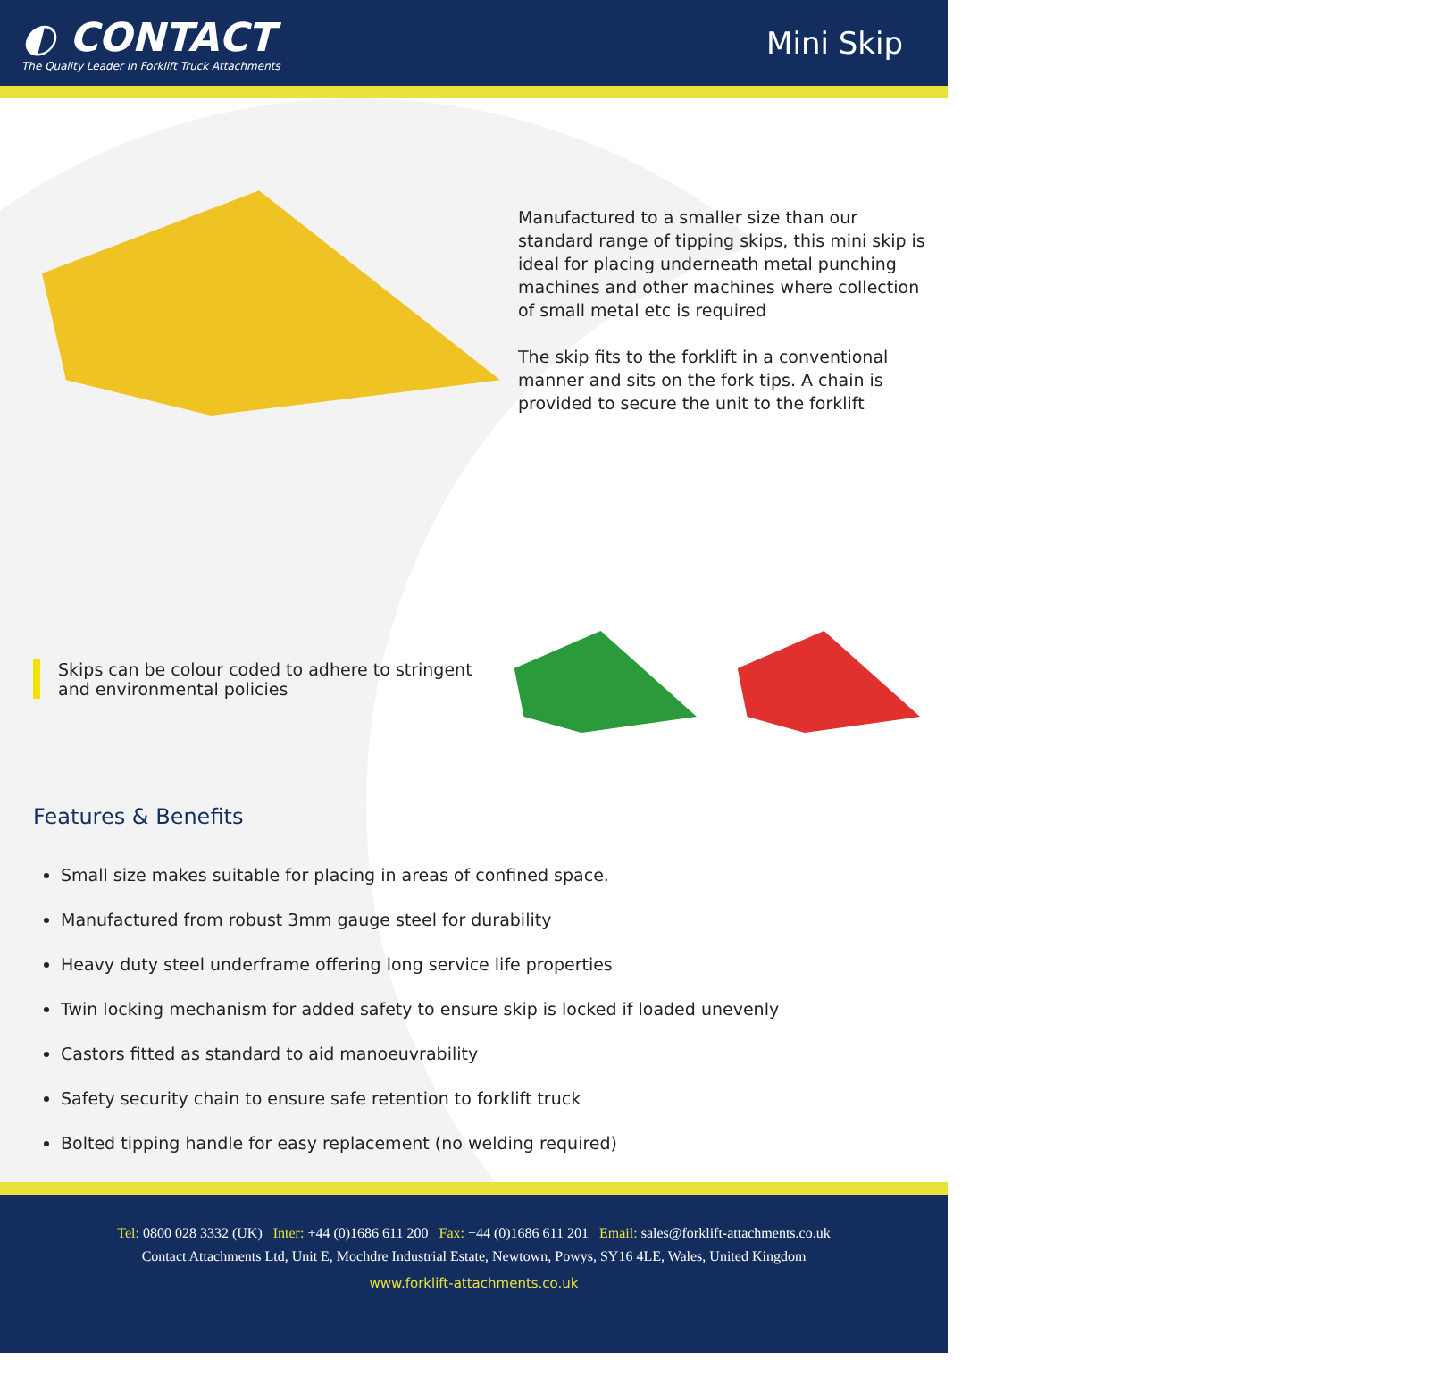◐ CONTACT
The Quality Leader In Forklift Truck Attachments
Mini Skip
Manufactured to a smaller size than our standard range of tipping skips, this mini skip is ideal for placing underneath metal punching machines and other machines where collection of small metal etc is required
The skip fits to the forklift in a conventional manner and sits on the fork tips. A chain is provided to secure the unit to the forklift
Skips can be colour coded to adhere to stringent and environmental policies
Features & Benefits
Small size makes suitable for placing in areas of confined space.
Manufactured from robust 3mm gauge steel for durability
Heavy duty steel underframe offering long service life properties
Twin locking mechanism for added safety to ensure skip is locked if loaded unevenly
Castors fitted as standard to aid manoeuvrability
Safety security chain to ensure safe retention to forklift truck
Bolted tipping handle for easy replacement (no welding required)
Tel: 0800 028 3332 (UK) Inter: +44 (0)1686 611 200 Fax: +44 (0)1686 611 201 Email: sales@forklift-attachments.co.uk
Contact Attachments Ltd, Unit E, Mochdre Industrial Estate, Newtown, Powys, SY16 4LE, Wales, United Kingdom
www.forklift-attachments.co.uk